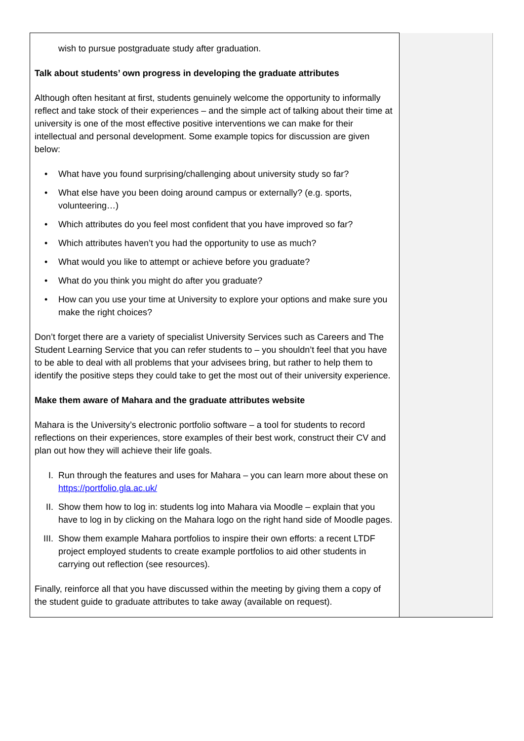| wish to pursue postgraduate study after graduation. Talk about students’ own progress in developing the graduate attributes Although often hesitant at first, students genuinely welcome the opportunity to informally reflect and take stock of their experiences – and the simple act of talking about their time at university is one of the most effective positive interventions we can make for their intellectual and personal development. Some example topics for discussion are given below: • What have you found surprising/challenging about university study so far? • What else have you been doing around campus or externally? (e.g. sports, volunteering…) • Which attributes do you feel most confident that you have improved so far? • Which attributes haven’t you had the opportunity to use as much? • What would you like to attempt or achieve before you graduate? • What do you think you might do after you graduate? • How can you use your time at University to explore your options and make sure you make the right choices? Don’t forget there are a variety of specialist University Services such as Careers and The Student Learning Service that you can refer students to – you shouldn’t feel that you have to be able to deal with all problems that your advisees bring, but rather to help them to identify the positive steps they could take to get the most out of their university experience. Make them aware of Mahara and the graduate attributes website Mahara is the University’s electronic portfolio software – a tool for students to record reflections on their experiences, store examples of their best work, construct their CV and plan out how they will achieve their life goals. I. Run through the features and uses for Mahara – you can learn more about these on https://portfolio.gla.ac.uk/ II. Show them how to log in: students log into Mahara via Moodle – explain that you have to log in by clicking on the Mahara logo on the right hand side of Moodle pages. III. Show them example Mahara portfolios to inspire their own efforts: a recent LTDF project employed students to create example portfolios to aid other students in carrying out reflection (see resources). Finally, reinforce all that you have discussed within the meeting by giving them a copy of the student guide to graduate attributes to take away (available on request). | |